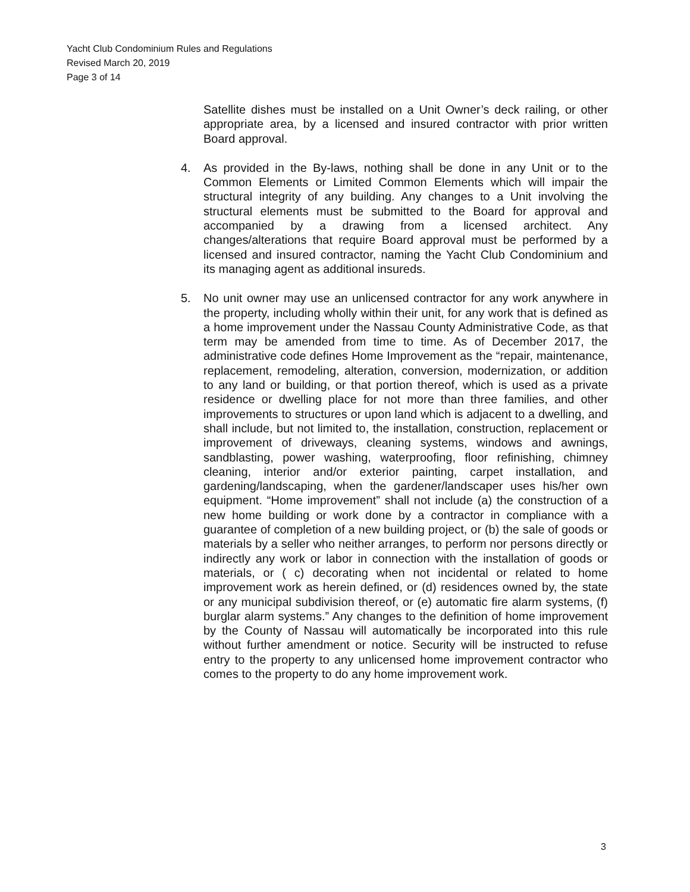Yacht Club Condominium Rules and Regulations
Revised March 20, 2019
Page 3 of 14
Satellite dishes must be installed on a Unit Owner’s deck railing, or other appropriate area, by a licensed and insured contractor with prior written Board approval.
4. As provided in the By-laws, nothing shall be done in any Unit or to the Common Elements or Limited Common Elements which will impair the structural integrity of any building. Any changes to a Unit involving the structural elements must be submitted to the Board for approval and accompanied by a drawing from a licensed architect. Any changes/alterations that require Board approval must be performed by a licensed and insured contractor, naming the Yacht Club Condominium and its managing agent as additional insureds.
5. No unit owner may use an unlicensed contractor for any work anywhere in the property, including wholly within their unit, for any work that is defined as a home improvement under the Nassau County Administrative Code, as that term may be amended from time to time. As of December 2017, the administrative code defines Home Improvement as the “repair, maintenance, replacement, remodeling, alteration, conversion, modernization, or addition to any land or building, or that portion thereof, which is used as a private residence or dwelling place for not more than three families, and other improvements to structures or upon land which is adjacent to a dwelling, and shall include, but not limited to, the installation, construction, replacement or improvement of driveways, cleaning systems, windows and awnings, sandblasting, power washing, waterproofing, floor refinishing, chimney cleaning, interior and/or exterior painting, carpet installation, and gardening/landscaping, when the gardener/landscaper uses his/her own equipment. “Home improvement” shall not include (a) the construction of a new home building or work done by a contractor in compliance with a guarantee of completion of a new building project, or (b) the sale of goods or materials by a seller who neither arranges, to perform nor persons directly or indirectly any work or labor in connection with the installation of goods or materials, or ( c) decorating when not incidental or related to home improvement work as herein defined, or (d) residences owned by, the state or any municipal subdivision thereof, or (e) automatic fire alarm systems, (f) burglar alarm systems.” Any changes to the definition of home improvement by the County of Nassau will automatically be incorporated into this rule without further amendment or notice. Security will be instructed to refuse entry to the property to any unlicensed home improvement contractor who comes to the property to do any home improvement work.
3